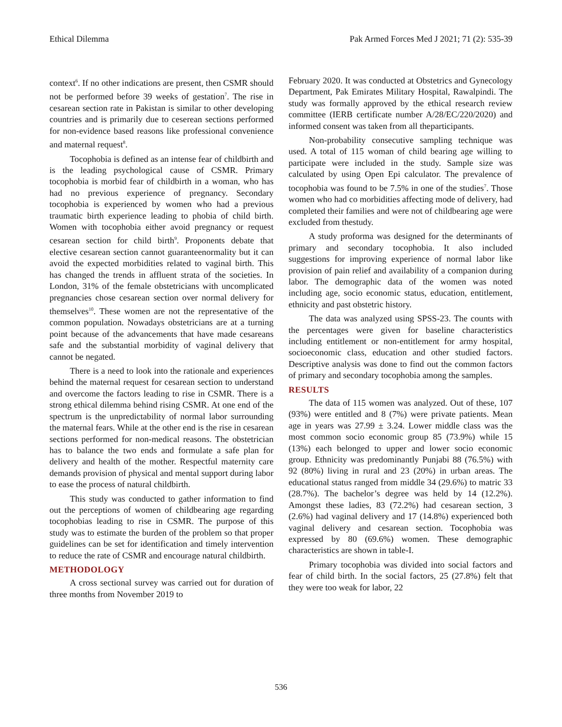Ethical Dilemma Pak Armed Forces Med J 2021; 71 (2): 535-39
context<sup>6</sup>. If no other indications are present, then CSMR should not be performed before 39 weeks of gestation<sup>7</sup>. The rise in cesarean section rate in Pakistan is similar to other developing countries and is primarily due to ceserean sections performed for non-evidence based reasons like professional convenience and maternal request<sup>8</sup>.
Tocophobia is defined as an intense fear of childbirth and is the leading psychological cause of CSMR. Primary tocophobia is morbid fear of childbirth in a woman, who has had no previous experience of pregnancy. Secondary tocophobia is experienced by women who had a previous traumatic birth experience leading to phobia of child birth. Women with tocophobia either avoid pregnancy or request cesarean section for child birth<sup>9</sup>. Proponents debate that elective cesarean section cannot guaranteenormality but it can avoid the expected morbidities related to vaginal birth. This has changed the trends in affluent strata of the societies. In London, 31% of the female obstetricians with uncomplicated pregnancies chose cesarean section over normal delivery for themselves<sup>10</sup>. These women are not the representative of the common population. Nowadays obstetricians are at a turning point because of the advancements that have made cesareans safe and the substantial morbidity of vaginal delivery that cannot be negated.
There is a need to look into the rationale and experiences behind the maternal request for cesarean section to understand and overcome the factors leading to rise in CSMR. There is a strong ethical dilemma behind rising CSMR. At one end of the spectrum is the unpredictability of normal labor surrounding the maternal fears. While at the other end is the rise in cesarean sections performed for non-medical reasons. The obstetrician has to balance the two ends and formulate a safe plan for delivery and health of the mother. Respectful maternity care demands provision of physical and mental support during labor to ease the process of natural childbirth.
This study was conducted to gather information to find out the perceptions of women of childbearing age regarding tocophobias leading to rise in CSMR. The purpose of this study was to estimate the burden of the problem so that proper guidelines can be set for identification and timely intervention to reduce the rate of CSMR and encourage natural childbirth.
METHODOLOGY
A cross sectional survey was carried out for duration of three months from November 2019 to
February 2020. It was conducted at Obstetrics and Gynecology Department, Pak Emirates Military Hospital, Rawalpindi. The study was formally approved by the ethical research review committee (IERB certificate number A/28/EC/220/2020) and informed consent was taken from all theparticipants.
Non-probability consecutive sampling technique was used. A total of 115 woman of child bearing age willing to participate were included in the study. Sample size was calculated by using Open Epi calculator. The prevalence of tocophobia was found to be 7.5% in one of the studies<sup>7</sup>. Those women who had co morbidities affecting mode of delivery, had completed their families and were not of childbearing age were excluded from thestudy.
A study proforma was designed for the determinants of primary and secondary tocophobia. It also included suggestions for improving experience of normal labor like provision of pain relief and availability of a companion during labor. The demographic data of the women was noted including age, socio economic status, education, entitlement, ethnicity and past obstetric history.
The data was analyzed using SPSS-23. The counts with the percentages were given for baseline characteristics including entitlement or non-entitlement for army hospital, socioeconomic class, education and other studied factors. Descriptive analysis was done to find out the common factors of primary and secondary tocophobia among the samples.
RESULTS
The data of 115 women was analyzed. Out of these, 107 (93%) were entitled and 8 (7%) were private patients. Mean age in years was 27.99 ± 3.24. Lower middle class was the most common socio economic group 85 (73.9%) while 15 (13%) each belonged to upper and lower socio economic group. Ethnicity was predominantly Punjabi 88 (76.5%) with 92 (80%) living in rural and 23 (20%) in urban areas. The educational status ranged from middle 34 (29.6%) to matric 33 (28.7%). The bachelor’s degree was held by 14 (12.2%). Amongst these ladies, 83 (72.2%) had cesarean section, 3 (2.6%) had vaginal delivery and 17 (14.8%) experienced both vaginal delivery and cesarean section. Tocophobia was expressed by 80 (69.6%) women. These demographic characteristics are shown in table-I.
Primary tocophobia was divided into social factors and fear of child birth. In the social factors, 25 (27.8%) felt that they were too weak for labor, 22
536